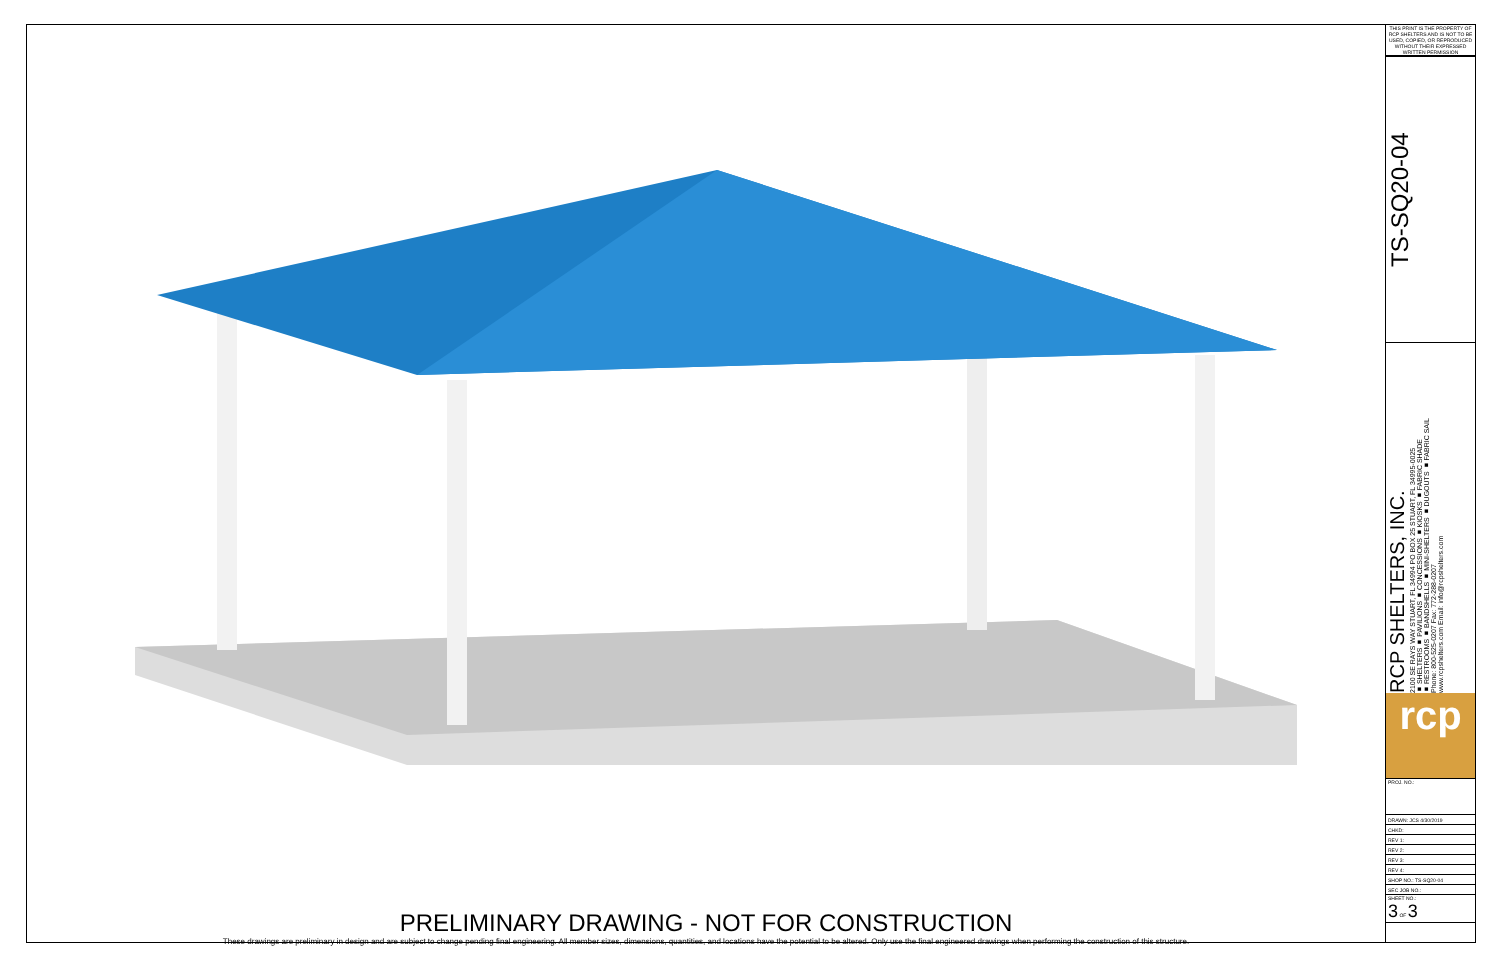PRELIMINARY DRAWING - NOT FOR CONSTRUCTION
These drawings are preliminary in design and are subject to change pending final engineering. All member sizes, dimensions, quantities, and locations have the potential to be altered. Only use the final engineered drawings when performing the construction of this structure.
THIS PRINT IS THE PROPERTY OF RCP SHELTERS AND IS NOT TO BE USED, COPIED, OR REPRODUCED WITHOUT THEIR EXPRESSED WRITTEN PERMISSION
TS-SQ20-04
RCP SHELTERS, INC.
2100 SE RAYS WAY STUART, FL 34994 PO BOX 25 STUART, FL 34995-0025
■ SHELTERS ■ PAVILIONS ■ CONCESSIONS ■ KIOSKS ■ FABRIC SHADE
■ RESTROOMS ■ BANDSHELLS ■ MINI-SHELTERS ■ DUGOUTS ■ FABRIC SAIL
Phone: 800-525-0207 Fax: 772-288-0207
www.rcpshelters.com Email: info@rcpshelters.com
rcp
| PROJ. NO.: |
| DRAWN: JCS 4/30/2019 |
| CHKD: |
| REV 1: |
| REV 2: |
| REV 3: |
| REV 4: |
| SHOP NO.: TS-SQ20-04 |
| SEC JOB NO.: |
| SHEET NO.: 3 OF 3 |